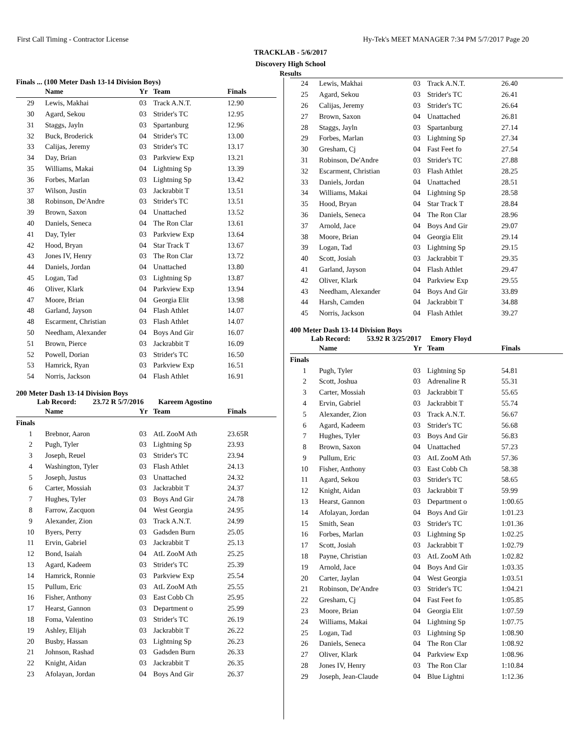First Call Timing - Contractor License Hy-Tek's MEET MANAGER 7:34 PM 5/7/2017 Page 20
TRACKLAB - 5/6/2017
Discovery High School
Results
Finals ... (100 Meter Dash 13-14 Division Boys)
| | Name | Yr | Team | Finals |
| --- | --- | --- | --- | --- |
| 29 | Lewis, Makhai | 03 | Track A.N.T. | 12.90 |
| 30 | Agard, Sekou | 03 | Strider's TC | 12.95 |
| 31 | Staggs, Jayln | 03 | Spartanburg | 12.96 |
| 32 | Buck, Broderick | 04 | Strider's TC | 13.00 |
| 33 | Calijas, Jeremy | 03 | Strider's TC | 13.17 |
| 34 | Day, Brian | 03 | Parkview Exp | 13.21 |
| 35 | Williams, Makai | 04 | Lightning Sp | 13.39 |
| 36 | Forbes, Marlan | 03 | Lightning Sp | 13.42 |
| 37 | Wilson, Justin | 03 | Jackrabbit T | 13.51 |
| 38 | Robinson, De'Andre | 03 | Strider's TC | 13.51 |
| 39 | Brown, Saxon | 04 | Unattached | 13.52 |
| 40 | Daniels, Seneca | 04 | The Ron Clar | 13.61 |
| 41 | Day, Tyler | 03 | Parkview Exp | 13.64 |
| 42 | Hood, Bryan | 04 | Star Track T | 13.67 |
| 43 | Jones IV, Henry | 03 | The Ron Clar | 13.72 |
| 44 | Daniels, Jordan | 04 | Unattached | 13.80 |
| 45 | Logan, Tad | 03 | Lightning Sp | 13.87 |
| 46 | Oliver, Klark | 04 | Parkview Exp | 13.94 |
| 47 | Moore, Brian | 04 | Georgia Elit | 13.98 |
| 48 | Garland, Jayson | 04 | Flash Athlet | 14.07 |
| 48 | Escarment, Christian | 03 | Flash Athlet | 14.07 |
| 50 | Needham, Alexander | 04 | Boys And Gir | 16.07 |
| 51 | Brown, Pierce | 03 | Jackrabbit T | 16.09 |
| 52 | Powell, Dorian | 03 | Strider's TC | 16.50 |
| 53 | Hamrick, Ryan | 03 | Parkview Exp | 16.51 |
| 54 | Norris, Jackson | 04 | Flash Athlet | 16.91 |
200 Meter Dash 13-14 Division Boys
Lab Record: 23.72 R 5/7/2016 Kareem Agostino
| | Name | Yr | Team | Finals |
| --- | --- | --- | --- | --- |
| Finals | | | | |
| 1 | Brebnor, Aaron | 03 | AtL ZooM Ath | 23.65R |
| 2 | Pugh, Tyler | 03 | Lightning Sp | 23.93 |
| 3 | Joseph, Reuel | 03 | Strider's TC | 23.94 |
| 4 | Washington, Tyler | 03 | Flash Athlet | 24.13 |
| 5 | Joseph, Justus | 03 | Unattached | 24.32 |
| 6 | Carter, Mossiah | 03 | Jackrabbit T | 24.37 |
| 7 | Hughes, Tyler | 03 | Boys And Gir | 24.78 |
| 8 | Farrow, Zacquon | 04 | West Georgia | 24.95 |
| 9 | Alexander, Zion | 03 | Track A.N.T. | 24.99 |
| 10 | Byers, Perry | 03 | Gadsden Burn | 25.05 |
| 11 | Ervin, Gabriel | 03 | Jackrabbit T | 25.13 |
| 12 | Bond, Isaiah | 04 | AtL ZooM Ath | 25.25 |
| 13 | Agard, Kadeem | 03 | Strider's TC | 25.39 |
| 14 | Hamrick, Ronnie | 03 | Parkview Exp | 25.54 |
| 15 | Pullum, Eric | 03 | AtL ZooM Ath | 25.55 |
| 16 | Fisher, Anthony | 03 | East Cobb Ch | 25.95 |
| 17 | Hearst, Gannon | 03 | Department o | 25.99 |
| 18 | Foma, Valentino | 03 | Strider's TC | 26.19 |
| 19 | Ashley, Elijah | 03 | Jackrabbit T | 26.22 |
| 20 | Busby, Hassan | 03 | Lightning Sp | 26.23 |
| 21 | Johnson, Rashad | 03 | Gadsden Burn | 26.33 |
| 22 | Knight, Aidan | 03 | Jackrabbit T | 26.35 |
| 23 | Afolayan, Jordan | 04 | Boys And Gir | 26.37 |
| 24 | Lewis, Makhai | 03 | Track A.N.T. | 26.40 |
| 25 | Agard, Sekou | 03 | Strider's TC | 26.41 |
| 26 | Calijas, Jeremy | 03 | Strider's TC | 26.64 |
| 27 | Brown, Saxon | 04 | Unattached | 26.81 |
| 28 | Staggs, Jayln | 03 | Spartanburg | 27.14 |
| 29 | Forbes, Marlan | 03 | Lightning Sp | 27.34 |
| 30 | Gresham, Cj | 04 | Fast Feet fo | 27.54 |
| 31 | Robinson, De'Andre | 03 | Strider's TC | 27.88 |
| 32 | Escarment, Christian | 03 | Flash Athlet | 28.25 |
| 33 | Daniels, Jordan | 04 | Unattached | 28.51 |
| 34 | Williams, Makai | 04 | Lightning Sp | 28.58 |
| 35 | Hood, Bryan | 04 | Star Track T | 28.84 |
| 36 | Daniels, Seneca | 04 | The Ron Clar | 28.96 |
| 37 | Arnold, Jace | 04 | Boys And Gir | 29.07 |
| 38 | Moore, Brian | 04 | Georgia Elit | 29.14 |
| 39 | Logan, Tad | 03 | Lightning Sp | 29.15 |
| 40 | Scott, Josiah | 03 | Jackrabbit T | 29.35 |
| 41 | Garland, Jayson | 04 | Flash Athlet | 29.47 |
| 42 | Oliver, Klark | 04 | Parkview Exp | 29.55 |
| 43 | Needham, Alexander | 04 | Boys And Gir | 33.89 |
| 44 | Harsh, Camden | 04 | Jackrabbit T | 34.88 |
| 45 | Norris, Jackson | 04 | Flash Athlet | 39.27 |
400 Meter Dash 13-14 Division Boys
Lab Record: 53.92 R 3/25/2017 Emory Floyd
| | Name | Yr | Team | Finals |
| --- | --- | --- | --- | --- |
| Finals | | | | |
| 1 | Pugh, Tyler | 03 | Lightning Sp | 54.81 |
| 2 | Scott, Joshua | 03 | Adrenaline R | 55.31 |
| 3 | Carter, Mossiah | 03 | Jackrabbit T | 55.65 |
| 4 | Ervin, Gabriel | 03 | Jackrabbit T | 55.74 |
| 5 | Alexander, Zion | 03 | Track A.N.T. | 56.67 |
| 6 | Agard, Kadeem | 03 | Strider's TC | 56.68 |
| 7 | Hughes, Tyler | 03 | Boys And Gir | 56.83 |
| 8 | Brown, Saxon | 04 | Unattached | 57.23 |
| 9 | Pullum, Eric | 03 | AtL ZooM Ath | 57.36 |
| 10 | Fisher, Anthony | 03 | East Cobb Ch | 58.38 |
| 11 | Agard, Sekou | 03 | Strider's TC | 58.65 |
| 12 | Knight, Aidan | 03 | Jackrabbit T | 59.99 |
| 13 | Hearst, Gannon | 03 | Department o | 1:00.65 |
| 14 | Afolayan, Jordan | 04 | Boys And Gir | 1:01.23 |
| 15 | Smith, Sean | 03 | Strider's TC | 1:01.36 |
| 16 | Forbes, Marlan | 03 | Lightning Sp | 1:02.25 |
| 17 | Scott, Josiah | 03 | Jackrabbit T | 1:02.79 |
| 18 | Payne, Christian | 03 | AtL ZooM Ath | 1:02.82 |
| 19 | Arnold, Jace | 04 | Boys And Gir | 1:03.35 |
| 20 | Carter, Jaylan | 04 | West Georgia | 1:03.51 |
| 21 | Robinson, De'Andre | 03 | Strider's TC | 1:04.21 |
| 22 | Gresham, Cj | 04 | Fast Feet fo | 1:05.85 |
| 23 | Moore, Brian | 04 | Georgia Elit | 1:07.59 |
| 24 | Williams, Makai | 04 | Lightning Sp | 1:07.75 |
| 25 | Logan, Tad | 03 | Lightning Sp | 1:08.90 |
| 26 | Daniels, Seneca | 04 | The Ron Clar | 1:08.92 |
| 27 | Oliver, Klark | 04 | Parkview Exp | 1:08.96 |
| 28 | Jones IV, Henry | 03 | The Ron Clar | 1:10.84 |
| 29 | Joseph, Jean-Claude | 04 | Blue Lightni | 1:12.36 |